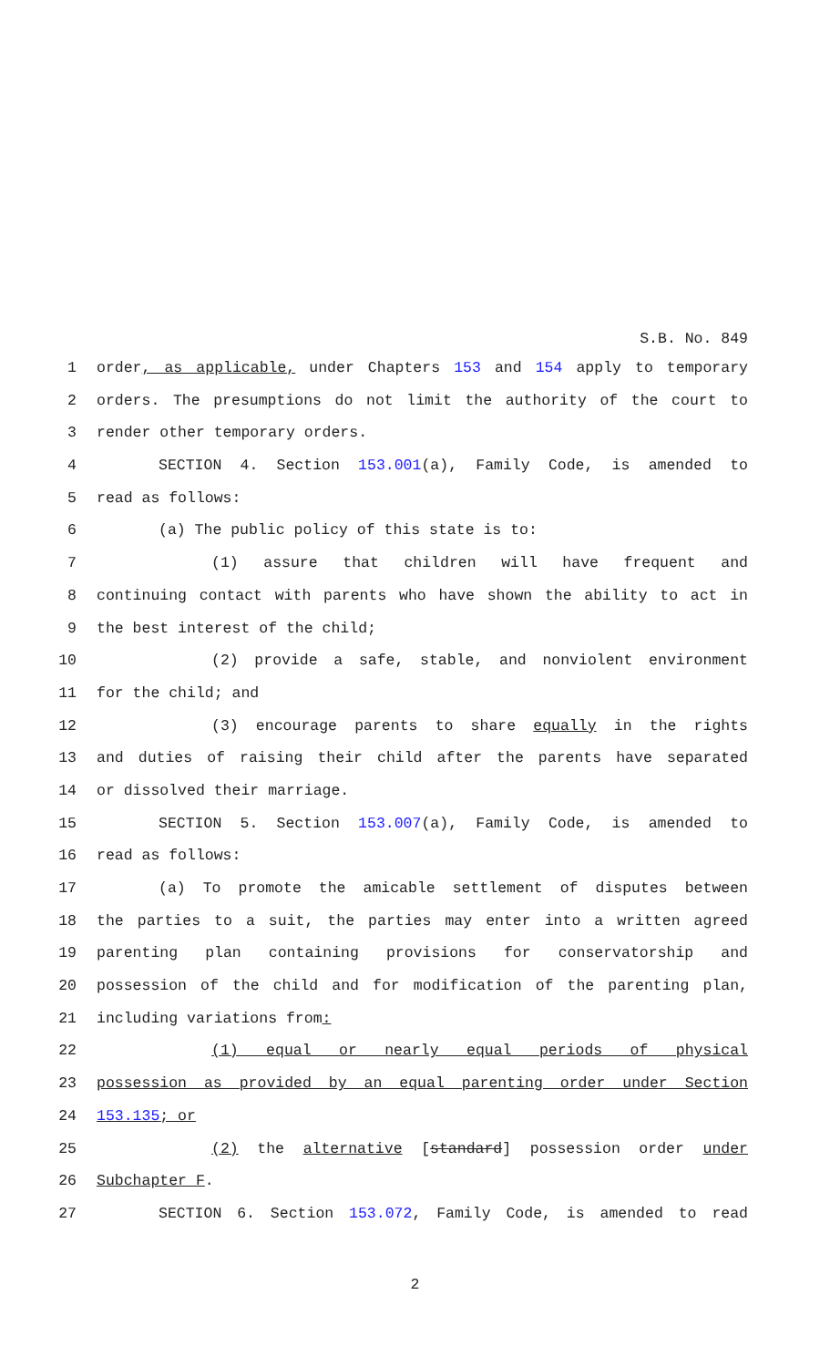S.B. No. 849
1 order, as applicable, under Chapters 153 and 154 apply to temporary
2 orders. The presumptions do not limit the authority of the court to
3 render other temporary orders.
4 SECTION 4. Section 153.001(a), Family Code, is amended to
5 read as follows:
6 (a) The public policy of this state is to:
7 (1) assure that children will have frequent and
8 continuing contact with parents who have shown the ability to act in
9 the best interest of the child;
10 (2) provide a safe, stable, and nonviolent environment
11 for the child; and
12 (3) encourage parents to share equally in the rights
13 and duties of raising their child after the parents have separated
14 or dissolved their marriage.
15 SECTION 5. Section 153.007(a), Family Code, is amended to
16 read as follows:
17 (a) To promote the amicable settlement of disputes between
18 the parties to a suit, the parties may enter into a written agreed
19 parenting plan containing provisions for conservatorship and
20 possession of the child and for modification of the parenting plan,
21 including variations from:
22 (1) equal or nearly equal periods of physical
23 possession as provided by an equal parenting order under Section
24 153.135; or
25 (2) the alternative [standard] possession order under
26 Subchapter F.
27 SECTION 6. Section 153.072, Family Code, is amended to read
2